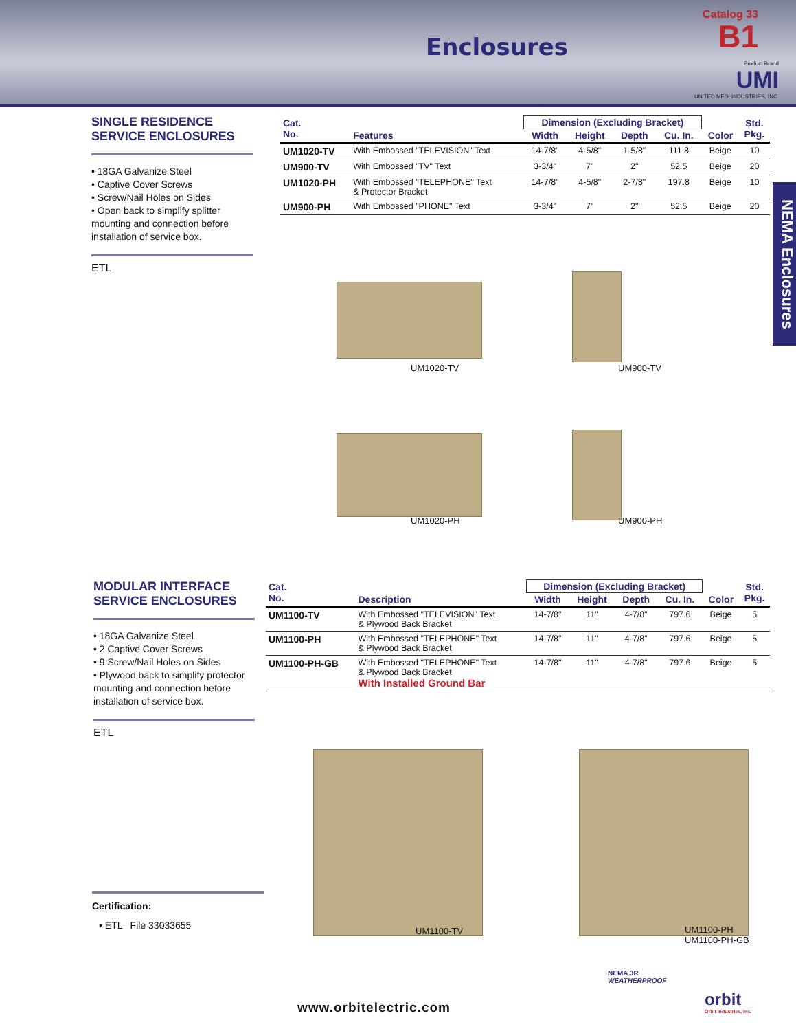Enclosures
Catalog 33
B1
Product Brand
UMI
UNITED MFG. INDUSTRIES, INC.
NEMA Enclosures
SINGLE RESIDENCE
SERVICE ENCLOSURES
• 18GA Galvanize Steel
• Captive Cover Screws
• Screw/Nail Holes on Sides
• Open back to simplify splitter mounting and connection before installation of service box.
ETL
| Cat. No. | Features | Dimension (Excluding Bracket) | | | | Color | Std. Pkg. |
| --- | --- | --- | --- | --- | --- | --- | --- |
| | | Width | Height | Depth | Cu. In. | | |
| UM1020-TV | With Embossed "TELEVISION" Text | 14-7/8" | 4-5/8" | 1-5/8" | 111.8 | Beige | 10 |
| UM900-TV | With Embossed "TV" Text | 3-3/4" | 7" | 2" | 52.5 | Beige | 20 |
| UM1020-PH | With Embossed "TELEPHONE" Text & Protector Bracket | 14-7/8" | 4-5/8" | 2-7/8" | 197.8 | Beige | 10 |
| UM900-PH | With Embossed "PHONE" Text | 3-3/4" | 7" | 2" | 52.5 | Beige | 20 |
UM1020-TV UM900-TV
UM1020-PH UM900-PH
MODULAR INTERFACE
SERVICE ENCLOSURES
• 18GA Galvanize Steel
• 2 Captive Cover Screws
• 9 Screw/Nail Holes on Sides
• Plywood back to simplify protector mounting and connection before installation of service box.
ETL
| Cat. No. | Description | Dimension (Excluding Bracket) | | | | Color | Std. Pkg. |
| --- | --- | --- | --- | --- | --- | --- | --- |
| | | Width | Height | Depth | Cu. In. | | |
| UM1100-TV | With Embossed "TELEVISION" Text & Plywood Back Bracket | 14-7/8" | 11" | 4-7/8" | 797.6 | Beige | 5 |
| UM1100-PH | With Embossed "TELEPHONE" Text & Plywood Back Bracket | 14-7/8" | 11" | 4-7/8" | 797.6 | Beige | 5 |
| UM1100-PH-GB | With Embossed "TELEPHONE" Text & Plywood Back Bracket With Installed Ground Bar | 14-7/8" | 11" | 4-7/8" | 797.6 | Beige | 5 |
UM1100-TV
UM1100-PH
UM1100-PH-GB
Certification:
• ETL File 33033655
www.orbitelectric.com
NEMA 3R
WEATHERPROOF
orbit
Orbit Industries, Inc.